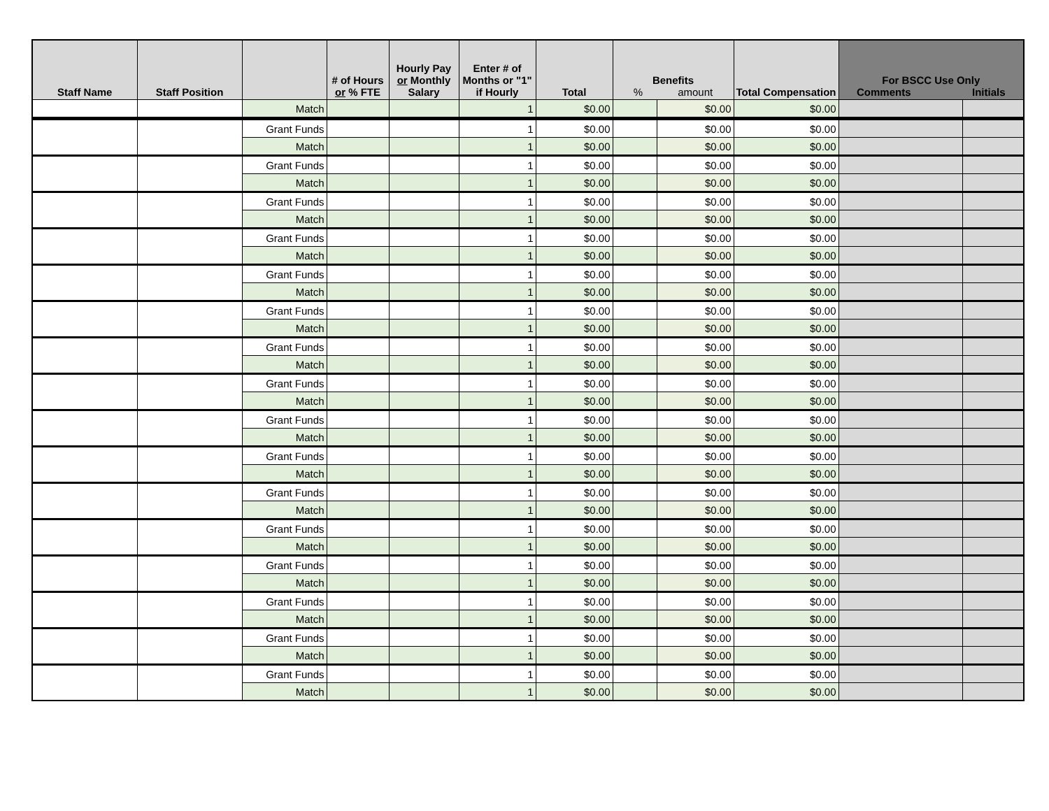| Staff Name | Staff Position | | # of Hours or % FTE | Hourly Pay or Monthly Salary | Enter # of Months or "1" if Hourly | Total | Benefits % amount | | Total Compensation | For BSCC Use Only Comments Initials | |
| --- | --- | --- | --- | --- | --- | --- | --- | --- | --- | --- | --- |
| | | Match | | | 1 | $0.00 | | $0.00 | $0.00 | | |
| | | Grant Funds | | | 1 | $0.00 | | $0.00 | $0.00 | | |
| | | Match | | | 1 | $0.00 | | $0.00 | $0.00 | | |
| | | Grant Funds | | | 1 | $0.00 | | $0.00 | $0.00 | | |
| | | Match | | | 1 | $0.00 | | $0.00 | $0.00 | | |
| | | Grant Funds | | | 1 | $0.00 | | $0.00 | $0.00 | | |
| | | Match | | | 1 | $0.00 | | $0.00 | $0.00 | | |
| | | Grant Funds | | | 1 | $0.00 | | $0.00 | $0.00 | | |
| | | Match | | | 1 | $0.00 | | $0.00 | $0.00 | | |
| | | Grant Funds | | | 1 | $0.00 | | $0.00 | $0.00 | | |
| | | Match | | | 1 | $0.00 | | $0.00 | $0.00 | | |
| | | Grant Funds | | | 1 | $0.00 | | $0.00 | $0.00 | | |
| | | Match | | | 1 | $0.00 | | $0.00 | $0.00 | | |
| | | Grant Funds | | | 1 | $0.00 | | $0.00 | $0.00 | | |
| | | Match | | | 1 | $0.00 | | $0.00 | $0.00 | | |
| | | Grant Funds | | | 1 | $0.00 | | $0.00 | $0.00 | | |
| | | Match | | | 1 | $0.00 | | $0.00 | $0.00 | | |
| | | Grant Funds | | | 1 | $0.00 | | $0.00 | $0.00 | | |
| | | Match | | | 1 | $0.00 | | $0.00 | $0.00 | | |
| | | Grant Funds | | | 1 | $0.00 | | $0.00 | $0.00 | | |
| | | Match | | | 1 | $0.00 | | $0.00 | $0.00 | | |
| | | Grant Funds | | | 1 | $0.00 | | $0.00 | $0.00 | | |
| | | Match | | | 1 | $0.00 | | $0.00 | $0.00 | | |
| | | Grant Funds | | | 1 | $0.00 | | $0.00 | $0.00 | | |
| | | Match | | | 1 | $0.00 | | $0.00 | $0.00 | | |
| | | Grant Funds | | | 1 | $0.00 | | $0.00 | $0.00 | | |
| | | Match | | | 1 | $0.00 | | $0.00 | $0.00 | | |
| | | Grant Funds | | | 1 | $0.00 | | $0.00 | $0.00 | | |
| | | Match | | | 1 | $0.00 | | $0.00 | $0.00 | | |
| | | Grant Funds | | | 1 | $0.00 | | $0.00 | $0.00 | | |
| | | Match | | | 1 | $0.00 | | $0.00 | $0.00 | | |
| | | Grant Funds | | | 1 | $0.00 | | $0.00 | $0.00 | | |
| | | Match | | | 1 | $0.00 | | $0.00 | $0.00 | | |